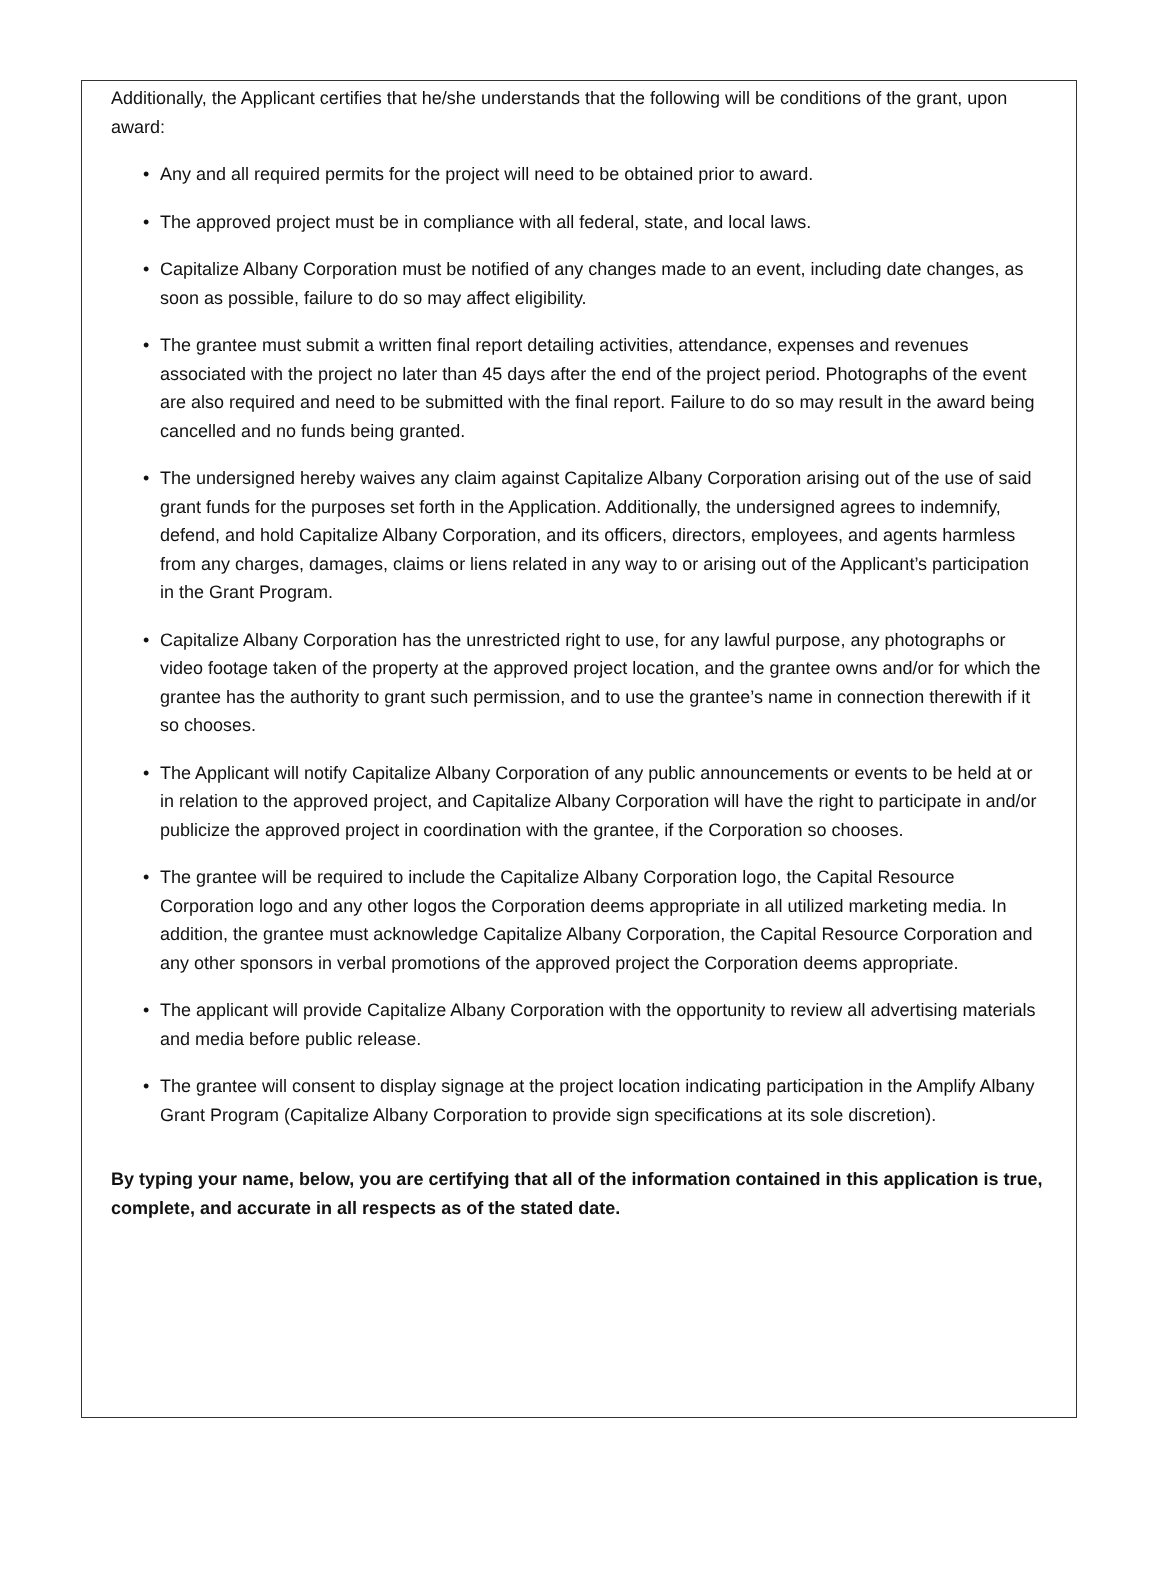Additionally, the Applicant certifies that he/she understands that the following will be conditions of the grant, upon award:
• Any and all required permits for the project will need to be obtained prior to award.
• The approved project must be in compliance with all federal, state, and local laws.
• Capitalize Albany Corporation must be notified of any changes made to an event, including date changes, as soon as possible, failure to do so may affect eligibility.
• The grantee must submit a written final report detailing activities, attendance, expenses and revenues associated with the project no later than 45 days after the end of the project period. Photographs of the event are also required and need to be submitted with the final report. Failure to do so may result in the award being cancelled and no funds being granted.
• The undersigned hereby waives any claim against Capitalize Albany Corporation arising out of the use of said grant funds for the purposes set forth in the Application. Additionally, the undersigned agrees to indemnify, defend, and hold Capitalize Albany Corporation, and its officers, directors, employees, and agents harmless from any charges, damages, claims or liens related in any way to or arising out of the Applicant’s participation in the Grant Program.
• Capitalize Albany Corporation has the unrestricted right to use, for any lawful purpose, any photographs or video footage taken of the property at the approved project location, and the grantee owns and/or for which the grantee has the authority to grant such permission, and to use the grantee’s name in connection therewith if it so chooses.
• The Applicant will notify Capitalize Albany Corporation of any public announcements or events to be held at or in relation to the approved project, and Capitalize Albany Corporation will have the right to participate in and/or publicize the approved project in coordination with the grantee, if the Corporation so chooses.
• The grantee will be required to include the Capitalize Albany Corporation logo, the Capital Resource Corporation logo and any other logos the Corporation deems appropriate in all utilized marketing media. In addition, the grantee must acknowledge Capitalize Albany Corporation, the Capital Resource Corporation and any other sponsors in verbal promotions of the approved project the Corporation deems appropriate.
• The applicant will provide Capitalize Albany Corporation with the opportunity to review all advertising materials and media before public release.
• The grantee will consent to display signage at the project location indicating participation in the Amplify Albany Grant Program (Capitalize Albany Corporation to provide sign specifications at its sole discretion).
By typing your name, below, you are certifying that all of the information contained in this application is true, complete, and accurate in all respects as of the stated date.